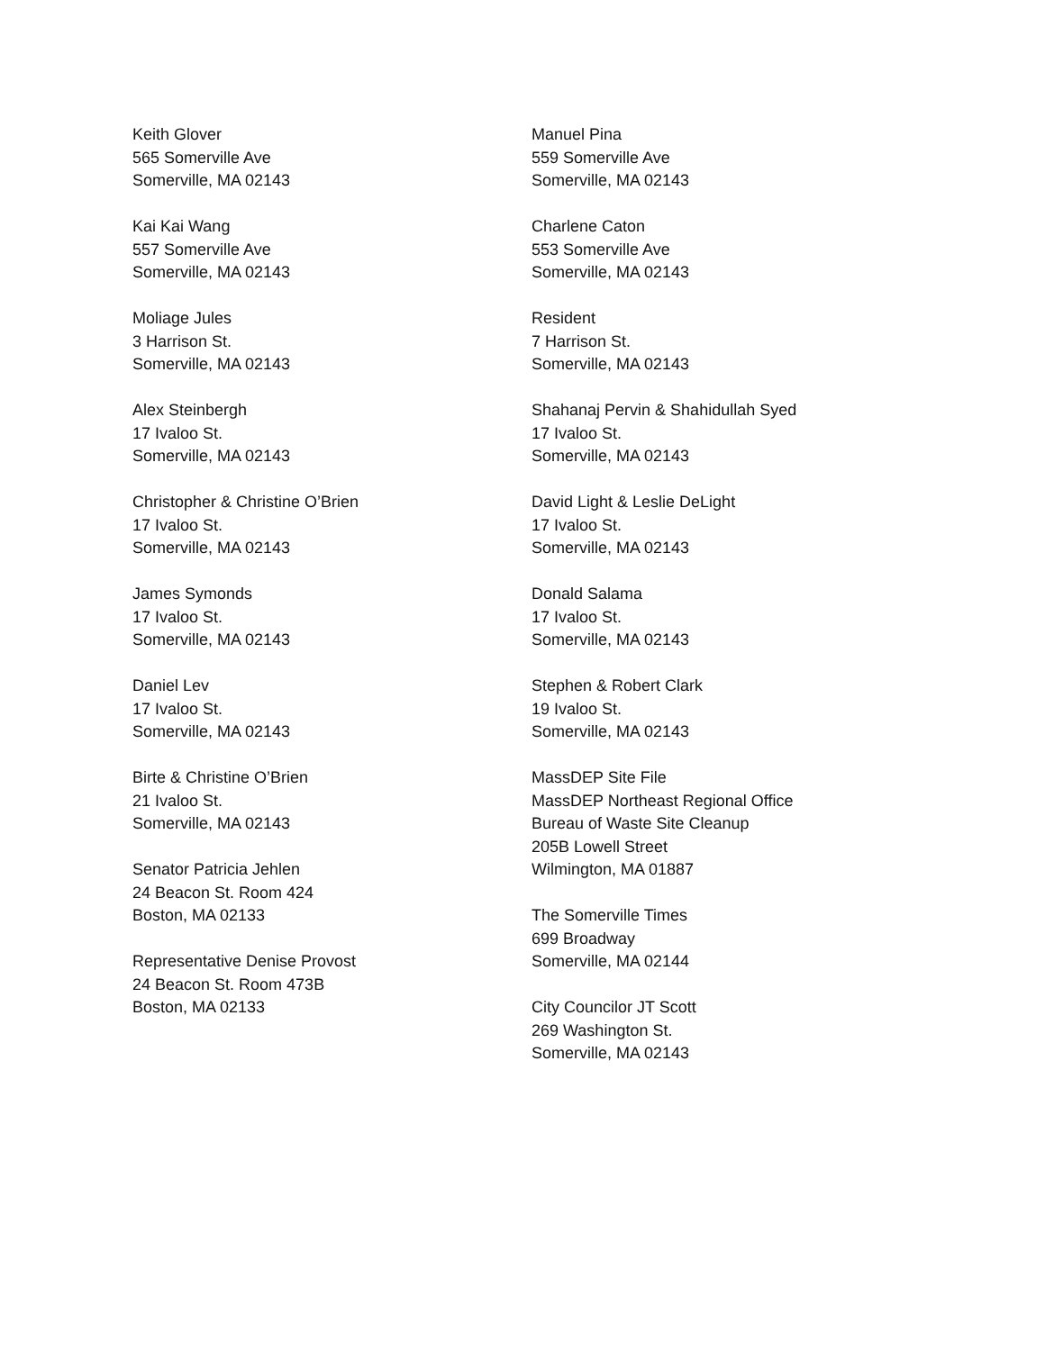Keith Glover
565 Somerville Ave
Somerville, MA 02143
Kai Kai Wang
557 Somerville Ave
Somerville, MA 02143
Moliage Jules
3 Harrison St.
Somerville, MA 02143
Alex Steinbergh
17 Ivaloo St.
Somerville, MA 02143
Christopher & Christine O’Brien
17 Ivaloo St.
Somerville, MA 02143
James Symonds
17 Ivaloo St.
Somerville, MA 02143
Daniel Lev
17 Ivaloo St.
Somerville, MA 02143
Birte & Christine O’Brien
21 Ivaloo St.
Somerville, MA 02143
Senator Patricia Jehlen
24 Beacon St. Room 424
Boston, MA 02133
Representative Denise Provost
24 Beacon St. Room 473B
Boston, MA 02133
Manuel Pina
559 Somerville Ave
Somerville, MA 02143
Charlene Caton
553 Somerville Ave
Somerville, MA 02143
Resident
7 Harrison St.
Somerville, MA 02143
Shahanaj Pervin & Shahidullah Syed
17 Ivaloo St.
Somerville, MA 02143
David Light & Leslie DeLight
17 Ivaloo St.
Somerville, MA 02143
Donald Salama
17 Ivaloo St.
Somerville, MA 02143
Stephen & Robert Clark
19 Ivaloo St.
Somerville, MA 02143
MassDEP Site File
MassDEP Northeast Regional Office
Bureau of Waste Site Cleanup
205B Lowell Street
Wilmington, MA 01887
The Somerville Times
699 Broadway
Somerville, MA 02144
City Councilor JT Scott
269 Washington St.
Somerville, MA 02143